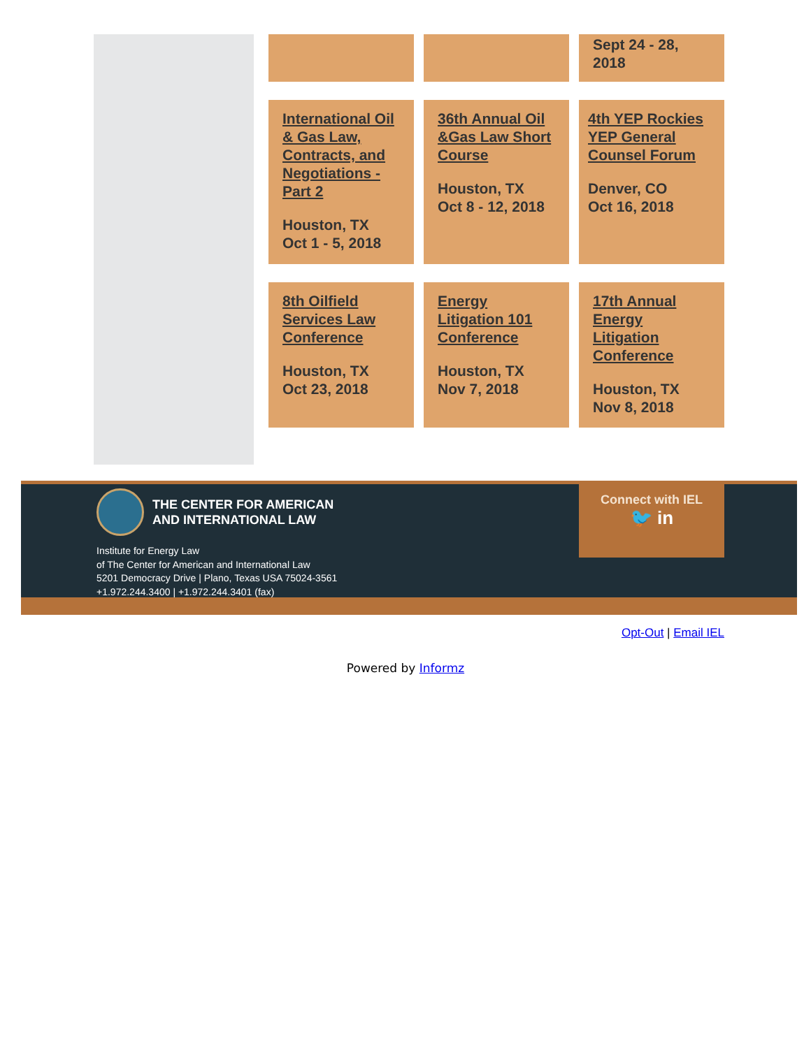Sept 24 - 28, 2018
International Oil & Gas Law, Contracts, and Negotiations - Part 2
Houston, TX
Oct 1 - 5, 2018
36th Annual Oil &Gas Law Short Course
Houston, TX
Oct 8 - 12, 2018
4th YEP Rockies YEP General Counsel Forum
Denver, CO
Oct 16, 2018
8th Oilfield Services Law Conference
Houston, TX
Oct 23, 2018
Energy Litigation 101 Conference
Houston, TX
Nov 7, 2018
17th Annual Energy Litigation Conference
Houston, TX
Nov 8, 2018
THE CENTER FOR AMERICAN
AND INTERNATIONAL LAW
Institute for Energy Law
of The Center for American and International Law
5201 Democracy Drive | Plano, Texas USA 75024-3561
+1.972.244.3400 | +1.972.244.3401 (fax)
Connect with IEL
🐦 in
Opt-Out | Email IEL
Powered by Informz